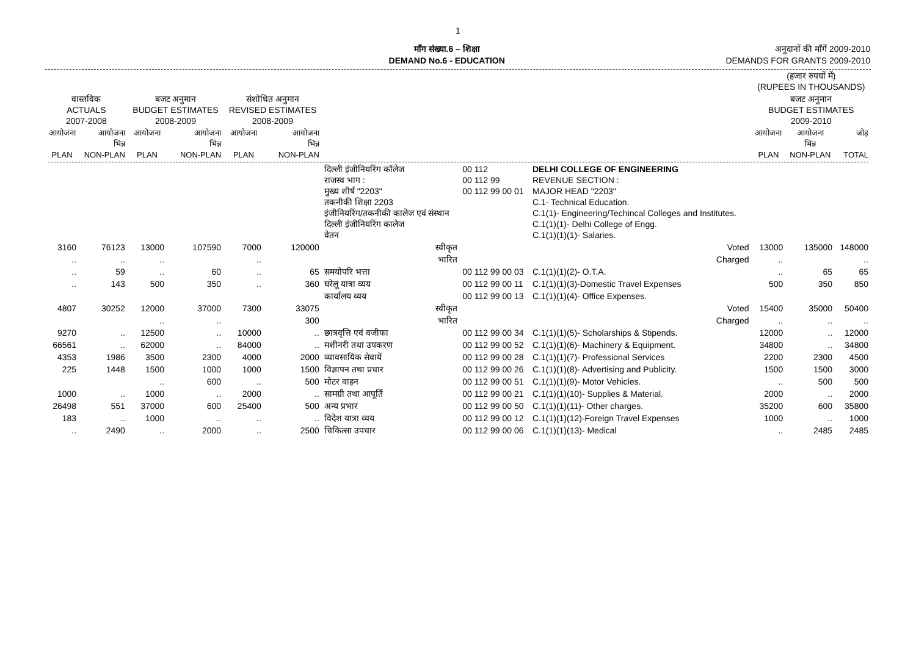1
माँग संख्या.6 – शिक्षा
DEMAND No.6 - EDUCATION
अनुदानों की माँगें 2009-2010
DEMANDS FOR GRANTS 2009-2010
| | | | | | | | | | (हजार रुपयों में) (RUPEES IN THOUSANDS) | | |
| --- | --- | --- | --- | --- | --- | --- | --- | --- | --- | --- | --- |
| वास्तविक ACTUALS 2007-2008 | | बजट अनुमान BUDGET ESTIMATES 2008-2009 | | संशोधित अनुमान REVISED ESTIMATES 2008-2009 | | | | | बजट अनुमान BUDGET ESTIMATES 2009-2010 | | |
| आयोजना PLAN | आयोजना भिन्न NON-PLAN | आयोजना PLAN | आयोजना भिन्न NON-PLAN | आयोजना PLAN | आयोजना भिन्न NON-PLAN | | | | आयोजना PLAN | आयोजना भिन्न NON-PLAN | जोड़ TOTAL |
| | | | | | | दिल्ली इंजीनियरिंग कॉलेज राजस्व भाग : मुख्य शीर्ष "2203" तकनीकी शिक्षा 2203 इंजीनियरिंग/तकनीकी कालेज एवं संस्थान दिल्ली इंजीनियरिंग कालेज वेतन | 00 112 00 112 99 00 112 99 00 01 | DELHI COLLEGE OF ENGINEERING REVENUE SECTION : MAJOR HEAD "2203" C.1- Technical Education. C.1(1)- Engineering/Techincal Colleges and Institutes. C.1(1)(1)- Delhi College of Engg. C.1(1)(1)(1)- Salaries. | | | |
| 3160 | 76123 | 13000 | 107590 | 7000 | 120000 | स्वीकृत | | Voted | 13000 | 135000 | 148000 |
| .. | .. | .. | | .. | | भारित | | Charged | .. | | .. |
| .. | 59 | .. | 60 | .. | 65 | समयोपरि भत्ता | 00 112 99 00 03 | C.1(1)(1)(2)- O.T.A. | .. | 65 | 65 |
| .. | 143 | 500 | 350 | .. | 360 | घरेलू यात्रा व्यय | 00 112 99 00 11 | C.1(1)(1)(3)-Domestic Travel Expenses | 500 | 350 | 850 |
| | | | | | | कार्यालय व्यय | 00 112 99 00 13 | C.1(1)(1)(4)- Office Expenses. | | | |
| 4807 | 30252 | 12000 | 37000 | 7300 | 33075 | स्वीकृत | | Voted | 15400 | 35000 | 50400 |
| | | .. | .. | | 300 | भारित | | Charged | .. | .. | .. |
| 9270 | .. | 12500 | .. | 10000 | .. | छात्रवृत्ति एवं वजीफा | 00 112 99 00 34 | C.1(1)(1)(5)- Scholarships & Stipends. | 12000 | .. | 12000 |
| 66561 | .. | 62000 | .. | 84000 | .. | मशीनरी तथा उपकरण | 00 112 99 00 52 | C.1(1)(1)(6)- Machinery & Equipment. | 34800 | .. | 34800 |
| 4353 | 1986 | 3500 | 2300 | 4000 | 2000 | व्यावसायिक सेवायें | 00 112 99 00 28 | C.1(1)(1)(7)- Professional Services | 2200 | 2300 | 4500 |
| 225 | 1448 | 1500 | 1000 | 1000 | 1500 | विज्ञापन तथा प्रचार | 00 112 99 00 26 | C.1(1)(1)(8)- Advertising and Publicity. | 1500 | 1500 | 3000 |
| | | .. | 600 | .. | 500 | मोटर वाहन | 00 112 99 00 51 | C.1(1)(1)(9)- Motor Vehicles. | .. | 500 | 500 |
| 1000 | .. | 1000 | .. | 2000 | .. | सामग्री तथा आपूर्ति | 00 112 99 00 21 | C.1(1)(1)(10)- Supplies & Material. | 2000 | .. | 2000 |
| 26498 | 551 | 37000 | 600 | 25400 | 500 | अन्य प्रभार | 00 112 99 00 50 | C.1(1)(1)(11)- Other charges. | 35200 | 600 | 35800 |
| 183 | .. | 1000 | .. | .. | .. | विदेश यात्रा व्यय | 00 112 99 00 12 | C.1(1)(1)(12)-Foreign Travel Expenses | 1000 | .. | 1000 |
| .. | 2490 | .. | 2000 | .. | 2500 | चिकित्सा उपचार | 00 112 99 00 06 | C.1(1)(1)(13)- Medical | .. | 2485 | 2485 |